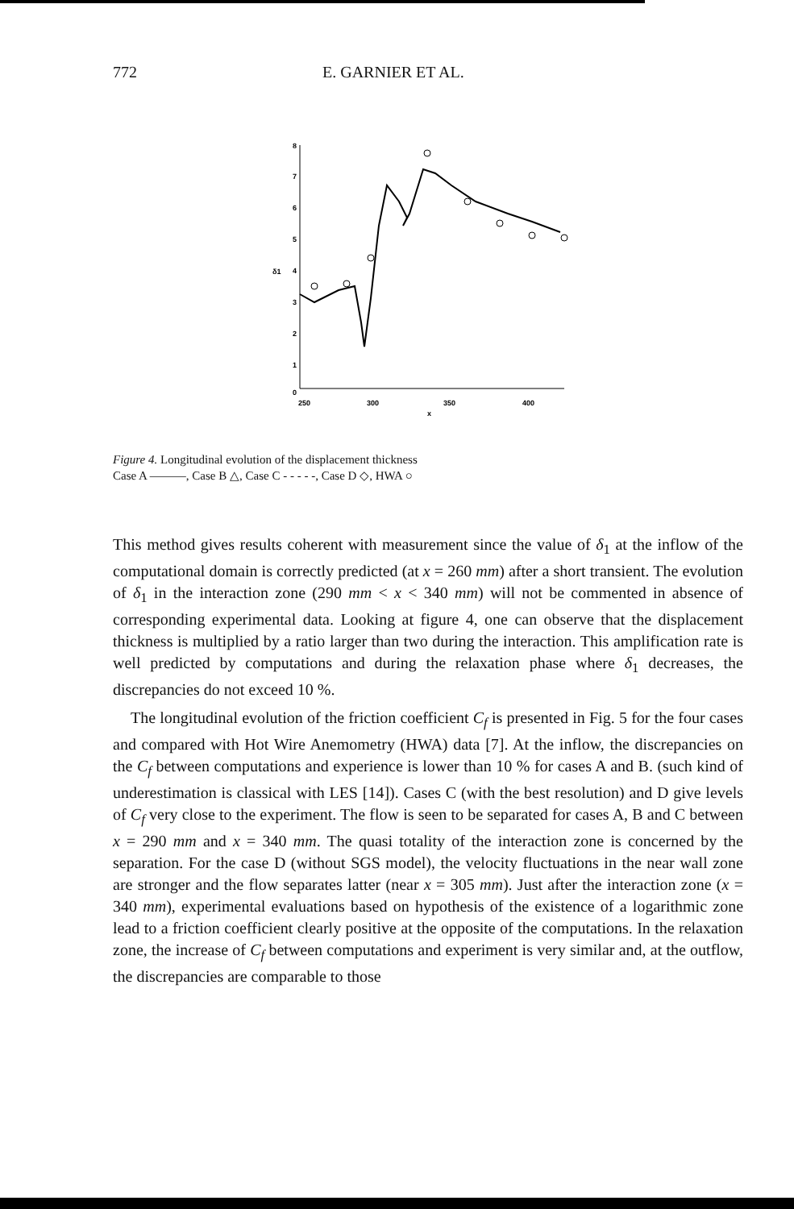772 E. GARNIER ET AL.
8
7
6
5
4
3
2
1
0
250
300
350
400
x
δ1
Figure 4. Longitudinal evolution of the displacement thickness
Case A ———, Case B △, Case C - - - - -, Case D ◇, HWA ○
This method gives results coherent with measurement since the value of δ<sub>1</sub> at the inflow of the computational domain is correctly predicted (at x = 260 mm) after a short transient. The evolution of δ<sub>1</sub> in the interaction zone (290 mm < x < 340 mm) will not be commented in absence of corresponding experimental data. Looking at figure 4, one can observe that the displacement thickness is multiplied by a ratio larger than two during the interaction. This amplification rate is well predicted by computations and during the relaxation phase where δ<sub>1</sub> decreases, the discrepancies do not exceed 10 %.
The longitudinal evolution of the friction coefficient C<sub>f</sub> is presented in Fig. 5 for the four cases and compared with Hot Wire Anemometry (HWA) data [7]. At the inflow, the discrepancies on the C<sub>f</sub> between computations and experience is lower than 10 % for cases A and B. (such kind of underestimation is classical with LES [14]). Cases C (with the best resolution) and D give levels of C<sub>f</sub> very close to the experiment. The flow is seen to be separated for cases A, B and C between x = 290 mm and x = 340 mm. The quasi totality of the interaction zone is concerned by the separation. For the case D (without SGS model), the velocity fluctuations in the near wall zone are stronger and the flow separates latter (near x = 305 mm). Just after the interaction zone (x = 340 mm), experimental evaluations based on hypothesis of the existence of a logarithmic zone lead to a friction coefficient clearly positive at the opposite of the computations. In the relaxation zone, the increase of C<sub>f</sub> between computations and experiment is very similar and, at the outflow, the discrepancies are comparable to those